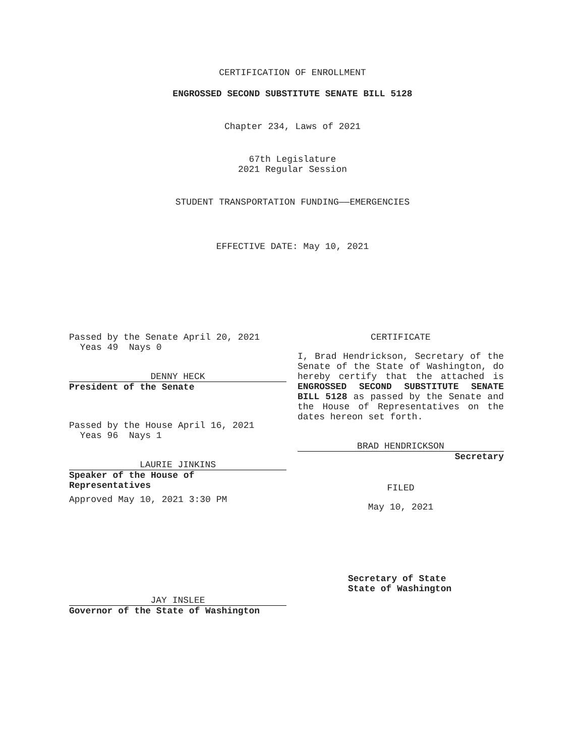CERTIFICATION OF ENROLLMENT
ENGROSSED SECOND SUBSTITUTE SENATE BILL 5128
Chapter 234, Laws of 2021
67th Legislature
2021 Regular Session
STUDENT TRANSPORTATION FUNDING——EMERGENCIES
EFFECTIVE DATE: May 10, 2021
Passed by the Senate April 20, 2021
Yeas 49 Nays 0
DENNY HECK
President of the Senate
Passed by the House April 16, 2021
Yeas 96 Nays 1
LAURIE JINKINS
Speaker of the House of
Representatives
Approved May 10, 2021 3:30 PM
JAY INSLEE
Governor of the State of Washington
CERTIFICATE
I, Brad Hendrickson, Secretary of the Senate of the State of Washington, do hereby certify that the attached is ENGROSSED SECOND SUBSTITUTE SENATE BILL 5128 as passed by the Senate and the House of Representatives on the dates hereon set forth.
BRAD HENDRICKSON
Secretary
FILED
May 10, 2021
Secretary of State
State of Washington